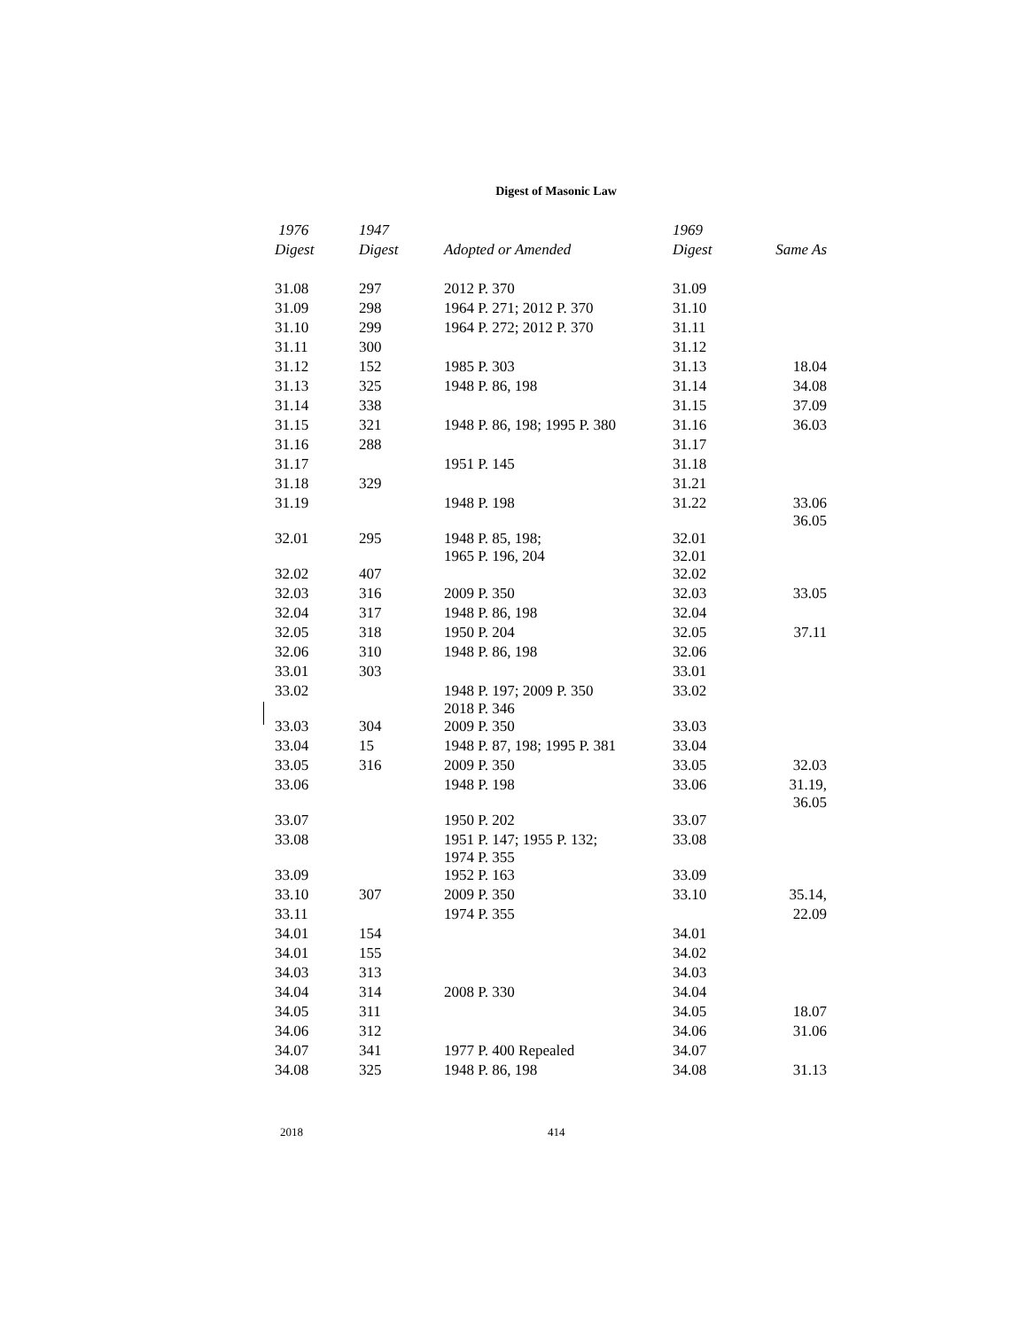Digest of Masonic Law
| 1976 | 1947 | | 1969 | |
| --- | --- | --- | --- | --- |
| Digest | Digest | Adopted or Amended | Digest | Same As |
| 31.08 | 297 | 2012 P. 370 | 31.09 | |
| 31.09 | 298 | 1964 P. 271; 2012 P. 370 | 31.10 | |
| 31.10 | 299 | 1964 P. 272; 2012 P. 370 | 31.11 | |
| 31.11 | 300 | | 31.12 | |
| 31.12 | 152 | 1985 P. 303 | 31.13 | 18.04 |
| 31.13 | 325 | 1948 P. 86, 198 | 31.14 | 34.08 |
| 31.14 | 338 | | 31.15 | 37.09 |
| 31.15 | 321 | 1948 P. 86, 198; 1995 P. 380 | 31.16 | 36.03 |
| 31.16 | 288 | | 31.17 | |
| 31.17 | | 1951 P. 145 | 31.18 | |
| 31.18 | 329 | | 31.21 | |
| 31.19 | | 1948 P. 198 | 31.22 | 33.06 36.05 |
| 32.01 | 295 | 1948 P. 85, 198; 1965 P. 196, 204 | 32.01 32.01 | |
| 32.02 | 407 | | 32.02 | |
| 32.03 | 316 | 2009 P. 350 | 32.03 | 33.05 |
| 32.04 | 317 | 1948 P. 86, 198 | 32.04 | |
| 32.05 | 318 | 1950 P. 204 | 32.05 | 37.11 |
| 32.06 | 310 | 1948 P. 86, 198 | 32.06 | |
| 33.01 | 303 | | 33.01 | |
| 33.02 | | 1948 P. 197; 2009 P. 350 2018 P. 346 | 33.02 | |
| 33.03 | 304 | 2009 P. 350 | 33.03 | |
| 33.04 | 15 | 1948 P. 87, 198; 1995 P. 381 | 33.04 | |
| 33.05 | 316 | 2009 P. 350 | 33.05 | 32.03 |
| 33.06 | | 1948 P. 198 | 33.06 | 31.19, 36.05 |
| 33.07 | | 1950 P. 202 | 33.07 | |
| 33.08 | | 1951 P. 147; 1955 P. 132; 1974 P. 355 | 33.08 | |
| 33.09 | | 1952 P. 163 | 33.09 | |
| 33.10 | 307 | 2009 P. 350 | 33.10 | 35.14, |
| 33.11 | | 1974 P. 355 | | 22.09 |
| 34.01 | 154 | | 34.01 | |
| 34.01 | 155 | | 34.02 | |
| 34.03 | 313 | | 34.03 | |
| 34.04 | 314 | 2008 P. 330 | 34.04 | |
| 34.05 | 311 | | 34.05 | 18.07 |
| 34.06 | 312 | | 34.06 | 31.06 |
| 34.07 | 341 | 1977 P. 400 Repealed | 34.07 | |
| 34.08 | 325 | 1948 P. 86, 198 | 34.08 | 31.13 |
2018 414